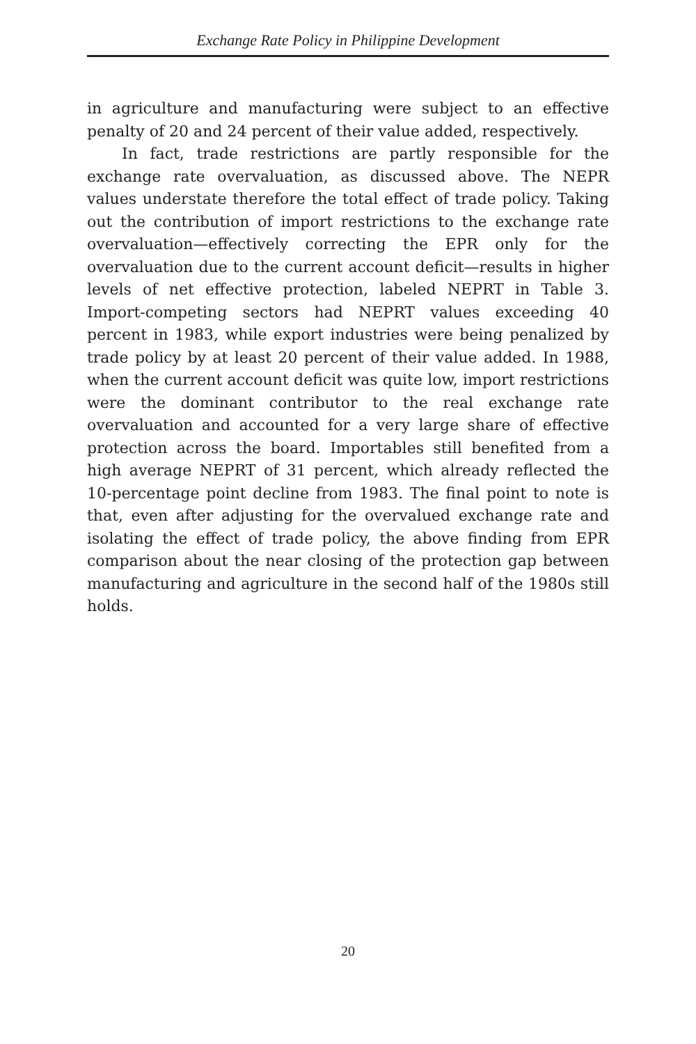Exchange Rate Policy in Philippine Development
in agriculture and manufacturing were subject to an effective penalty of 20 and 24 percent of their value added, respectively.
In fact, trade restrictions are partly responsible for the exchange rate overvaluation, as discussed above. The NEPR values understate therefore the total effect of trade policy. Taking out the contribution of import restrictions to the exchange rate overvaluation—effectively correcting the EPR only for the overvaluation due to the current account deficit—results in higher levels of net effective protection, labeled NEPRT in Table 3. Import-competing sectors had NEPRT values exceeding 40 percent in 1983, while export industries were being penalized by trade policy by at least 20 percent of their value added. In 1988, when the current account deficit was quite low, import restrictions were the dominant contributor to the real exchange rate overvaluation and accounted for a very large share of effective protection across the board. Importables still benefited from a high average NEPRT of 31 percent, which already reflected the 10-percentage point decline from 1983. The final point to note is that, even after adjusting for the overvalued exchange rate and isolating the effect of trade policy, the above finding from EPR comparison about the near closing of the protection gap between manufacturing and agriculture in the second half of the 1980s still holds.
20